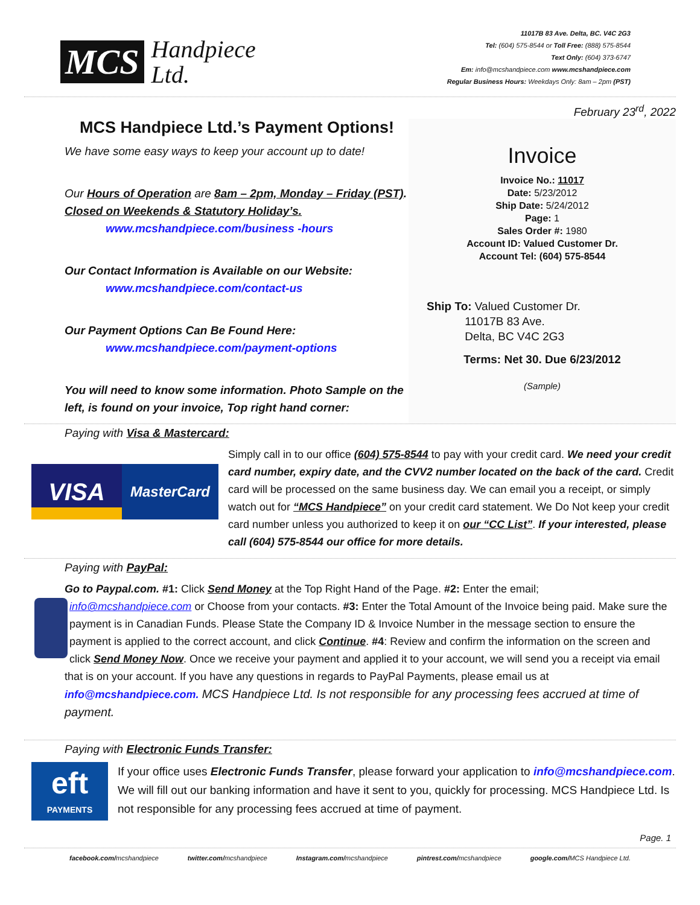MCS
Handpiece
Ltd.
11017B 83 Ave. Delta, BC. V4C 2G3
Tel: (604) 575-8544 or Toll Free: (888) 575-8544
Text Only: (604) 373-6747
Em: info@mcshandpiece.com www.mcshandpiece.com
Regular Business Hours: Weekdays Only: 8am – 2pm (PST)
February 23<sup>rd</sup>, 2022
MCS Handpiece Ltd.’s Payment Options!
We have some easy ways to keep your account up to date!
Our Hours of Operation are 8am – 2pm, Monday – Friday (PST).
Closed on Weekends & Statutory Holiday’s.
www.mcshandpiece.com/business -hours
Our Contact Information is Available on our Website:
www.mcshandpiece.com/contact-us
Our Payment Options Can Be Found Here:
www.mcshandpiece.com/payment-options
You will need to know some information. Photo Sample on the left, is found on your invoice, Top right hand corner:
Invoice
Invoice No.: 11017
Date: 5/23/2012
Ship Date: 5/24/2012
Page: 1
Sales Order #: 1980
Account ID: Valued Customer Dr.
Account Tel: (604) 575-8544
Ship To: Valued Customer Dr.
11017B 83 Ave.
Delta, BC V4C 2G3
Terms: Net 30. Due 6/23/2012
(Sample)
Paying with Visa & Mastercard:
VISA
MasterCard
Simply call in to our office (604) 575-8544 to pay with your credit card. We need your credit card number, expiry date, and the CVV2 number located on the back of the card. Credit card will be processed on the same business day. We can email you a receipt, or simply watch out for “MCS Handpiece” on your credit card statement. We Do Not keep your credit card number unless you authorized to keep it on our “CC List”. If your interested, please call (604) 575-8544 our office for more details.
Paying with PayPal:
Go to Paypal.com. #1: Click Send Money at the Top Right Hand of the Page. #2: Enter the email;
info@mcshandpiece.com or Choose from your contacts. #3: Enter the Total Amount of the Invoice being paid. Make sure the payment is in Canadian Funds. Please State the Company ID & Invoice Number in the message section to ensure the payment is applied to the correct account, and click Continue. #4: Review and confirm the information on the screen and click Send Money Now. Once we receive your payment and applied it to your account, we will send you a receipt via email that is on your account. If you have any questions in regards to PayPal Payments, please email us at info@mcshandpiece.com. MCS Handpiece Ltd. Is not responsible for any processing fees accrued at time of payment.
Paying with Electronic Funds Transfer:
eft
PAYMENTS
If your office uses Electronic Funds Transfer, please forward your application to info@mcshandpiece.com. We will fill out our banking information and have it sent to you, quickly for processing. MCS Handpiece Ltd. Is not responsible for any processing fees accrued at time of payment.
Page. 1
facebook.com/mcshandpiece twitter.com/mcshandpiece Instagram.com/mcshandpiece pintrest.com/mcshandpiece google.com/MCS Handpiece Ltd.